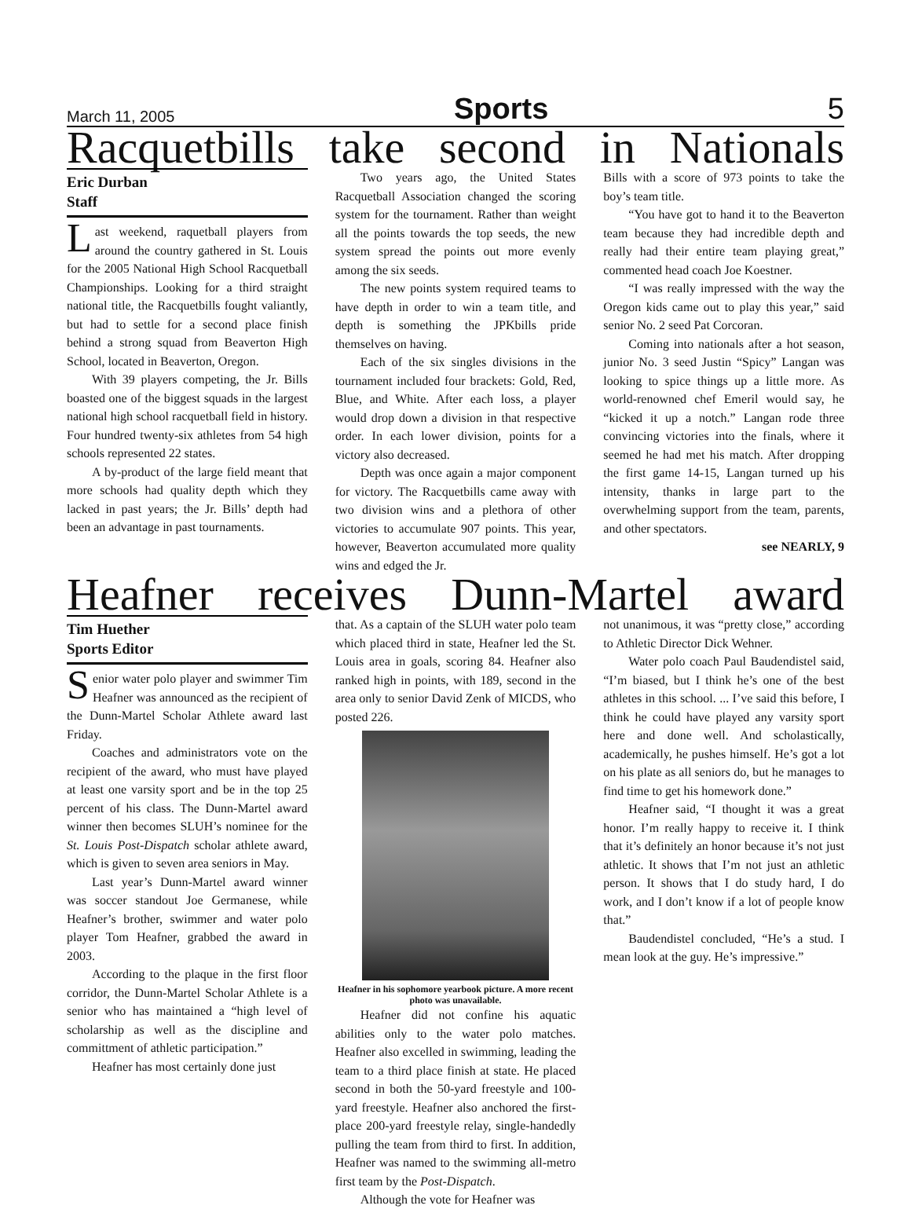March 11, 2005 Sports 5
Racquetbills take second in Nationals
Eric Durban
Staff
Last weekend, raquetball players from around the country gathered in St. Louis for the 2005 National High School Racquetball Championships. Looking for a third straight national title, the Racquetbills fought valiantly, but had to settle for a second place finish behind a strong squad from Beaverton High School, located in Beaverton, Oregon.
With 39 players competing, the Jr. Bills boasted one of the biggest squads in the largest national high school racquetball field in history. Four hundred twenty-six athletes from 54 high schools represented 22 states.
A by-product of the large field meant that more schools had quality depth which they lacked in past years; the Jr. Bills’ depth had been an advantage in past tournaments.
Two years ago, the United States Racquetball Association changed the scoring system for the tournament. Rather than weight all the points towards the top seeds, the new system spread the points out more evenly among the six seeds.
The new points system required teams to have depth in order to win a team title, and depth is something the JPKbills pride themselves on having.
Each of the six singles divisions in the tournament included four brackets: Gold, Red, Blue, and White. After each loss, a player would drop down a division in that respective order. In each lower division, points for a victory also decreased.
Depth was once again a major component for victory. The Racquetbills came away with two division wins and a plethora of other victories to accumulate 907 points. This year, however, Beaverton accumulated more quality wins and edged the Jr.
Bills with a score of 973 points to take the boy’s team title.
“You have got to hand it to the Beaverton team because they had incredible depth and really had their entire team playing great,” commented head coach Joe Koestner.
“I was really impressed with the way the Oregon kids came out to play this year,” said senior No. 2 seed Pat Corcoran.
Coming into nationals after a hot season, junior No. 3 seed Justin “Spicy” Langan was looking to spice things up a little more. As world-renowned chef Emeril would say, he “kicked it up a notch.” Langan rode three convincing victories into the finals, where it seemed he had met his match. After dropping the first game 14-15, Langan turned up his intensity, thanks in large part to the overwhelming support from the team, parents, and other spectators.
see NEARLY, 9
Heafner receives Dunn-Martel award
Tim Huether
Sports Editor
Senior water polo player and swimmer Tim Heafner was announced as the recipient of the Dunn-Martel Scholar Athlete award last Friday.
Coaches and administrators vote on the recipient of the award, who must have played at least one varsity sport and be in the top 25 percent of his class. The Dunn-Martel award winner then becomes SLUH’s nominee for the St. Louis Post-Dispatch scholar athlete award, which is given to seven area seniors in May.
Last year’s Dunn-Martel award winner was soccer standout Joe Germanese, while Heafner’s brother, swimmer and water polo player Tom Heafner, grabbed the award in 2003.
According to the plaque in the first floor corridor, the Dunn-Martel Scholar Athlete is a senior who has maintained a “high level of scholarship as well as the discipline and committment of athletic participation.”
Heafner has most certainly done just
that. As a captain of the SLUH water polo team which placed third in state, Heafner led the St. Louis area in goals, scoring 84. Heafner also ranked high in points, with 189, second in the area only to senior David Zenk of MICDS, who posted 226.
Heafner in his sophomore yearbook picture. A more recent photo was unavailable.
Heafner did not confine his aquatic abilities only to the water polo matches. Heafner also excelled in swimming, leading the team to a third place finish at state. He placed second in both the 50-yard freestyle and 100-yard freestyle. Heafner also anchored the first-place 200-yard freestyle relay, single-handedly pulling the team from third to first. In addition, Heafner was named to the swimming all-metro first team by the Post-Dispatch.
Although the vote for Heafner was
not unanimous, it was “pretty close,” according to Athletic Director Dick Wehner.
Water polo coach Paul Baudendistel said, “I’m biased, but I think he’s one of the best athletes in this school. ... I’ve said this before, I think he could have played any varsity sport here and done well. And scholastically, academically, he pushes himself. He’s got a lot on his plate as all seniors do, but he manages to find time to get his homework done.”
Heafner said, “I thought it was a great honor. I’m really happy to receive it. I think that it’s definitely an honor because it’s not just athletic. It shows that I’m not just an athletic person. It shows that I do study hard, I do work, and I don’t know if a lot of people know that.”
Baudendistel concluded, “He’s a stud. I mean look at the guy. He’s impressive.”